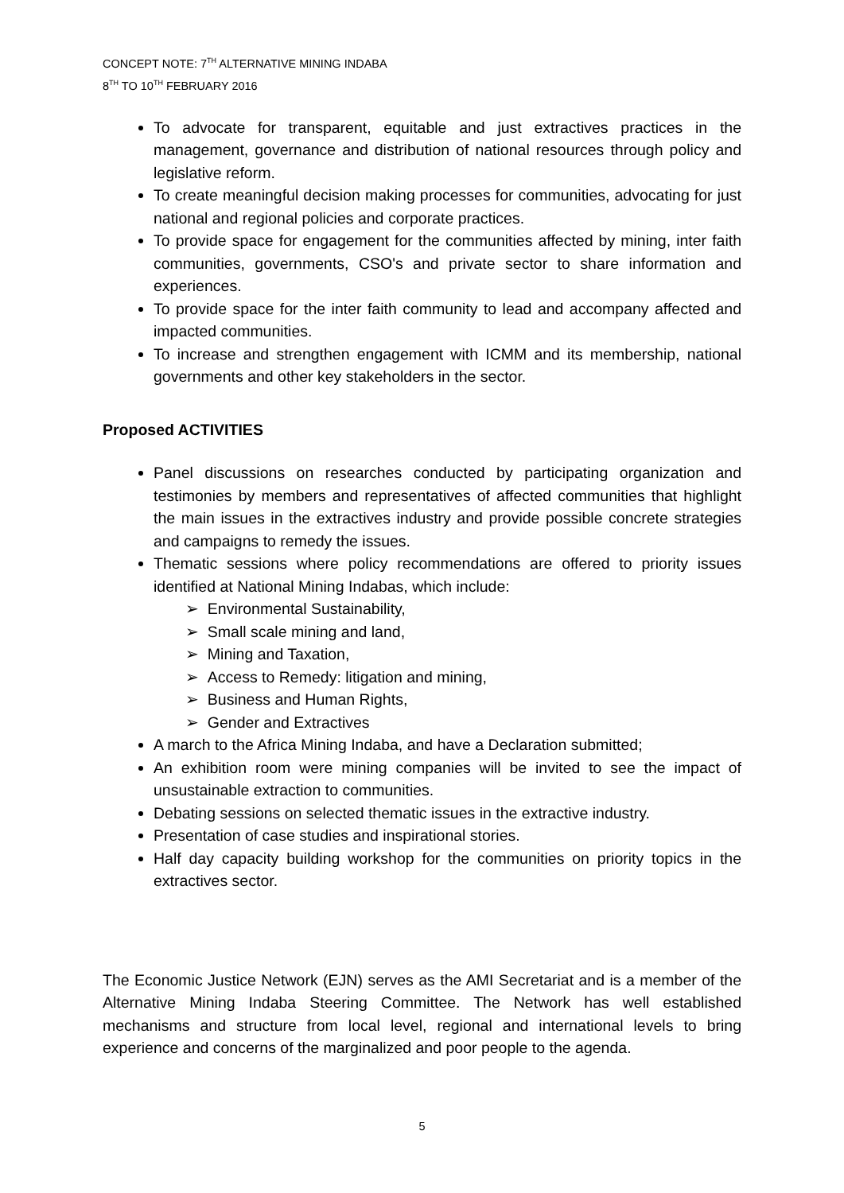CONCEPT NOTE: 7<sup>TH</sup> ALTERNATIVE MINING INDABA
8<sup>TH</sup> TO 10<sup>TH</sup> FEBRUARY 2016
To advocate for transparent, equitable and just extractives practices in the management, governance and distribution of national resources through policy and legislative reform.
To create meaningful decision making processes for communities, advocating for just national and regional policies and corporate practices.
To provide space for engagement for the communities affected by mining, inter faith communities, governments, CSO's and private sector to share information and experiences.
To provide space for the inter faith community to lead and accompany affected and impacted communities.
To increase and strengthen engagement with ICMM and its membership, national governments and other key stakeholders in the sector.
Proposed ACTIVITIES
Panel discussions on researches conducted by participating organization and testimonies by members and representatives of affected communities that highlight the main issues in the extractives industry and provide possible concrete strategies and campaigns to remedy the issues.
Thematic sessions where policy recommendations are offered to priority issues identified at National Mining Indabas, which include:
➢ Environmental Sustainability,
➢ Small scale mining and land,
➢ Mining and Taxation,
➢ Access to Remedy: litigation and mining,
➢ Business and Human Rights,
➢ Gender and Extractives
A march to the Africa Mining Indaba, and have a Declaration submitted;
An exhibition room were mining companies will be invited to see the impact of unsustainable extraction to communities.
Debating sessions on selected thematic issues in the extractive industry.
Presentation of case studies and inspirational stories.
Half day capacity building workshop for the communities on priority topics in the extractives sector.
The Economic Justice Network (EJN) serves as the AMI Secretariat and is a member of the Alternative Mining Indaba Steering Committee. The Network has well established mechanisms and structure from local level, regional and international levels to bring experience and concerns of the marginalized and poor people to the agenda.
5